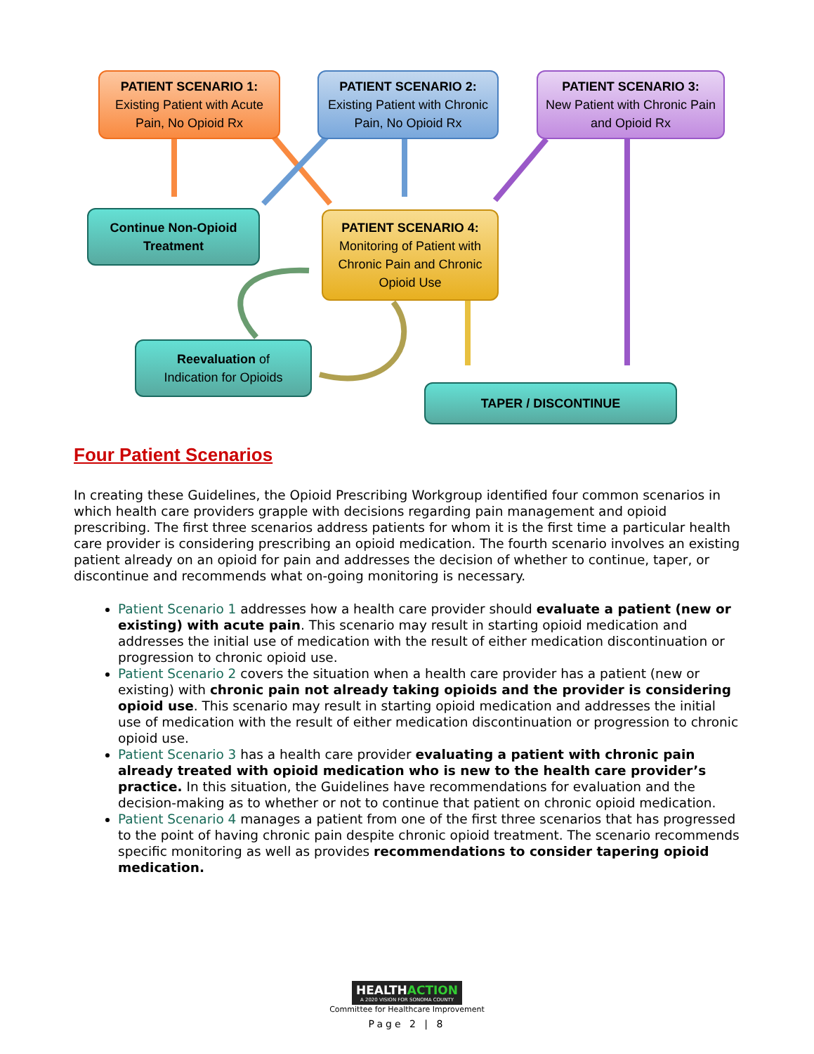PATIENT SCENARIO 1:
Existing Patient with Acute Pain, No Opioid Rx
PATIENT SCENARIO 2:
Existing Patient with Chronic Pain, No Opioid Rx
PATIENT SCENARIO 3:
New Patient with Chronic Pain and Opioid Rx
Continue Non-Opioid Treatment
PATIENT SCENARIO 4:
Monitoring of Patient with Chronic Pain and Chronic Opioid Use
Reevaluation of
Indication for Opioids
TAPER / DISCONTINUE
Four Patient Scenarios
In creating these Guidelines, the Opioid Prescribing Workgroup identified four common scenarios in which health care providers grapple with decisions regarding pain management and opioid prescribing. The first three scenarios address patients for whom it is the first time a particular health care provider is considering prescribing an opioid medication. The fourth scenario involves an existing patient already on an opioid for pain and addresses the decision of whether to continue, taper, or discontinue and recommends what on-going monitoring is necessary.
Patient Scenario 1 addresses how a health care provider should evaluate a patient (new or existing) with acute pain. This scenario may result in starting opioid medication and addresses the initial use of medication with the result of either medication discontinuation or progression to chronic opioid use.
Patient Scenario 2 covers the situation when a health care provider has a patient (new or existing) with chronic pain not already taking opioids and the provider is considering opioid use. This scenario may result in starting opioid medication and addresses the initial use of medication with the result of either medication discontinuation or progression to chronic opioid use.
Patient Scenario 3 has a health care provider evaluating a patient with chronic pain already treated with opioid medication who is new to the health care provider’s practice. In this situation, the Guidelines have recommendations for evaluation and the decision-making as to whether or not to continue that patient on chronic opioid medication.
Patient Scenario 4 manages a patient from one of the first three scenarios that has progressed to the point of having chronic pain despite chronic opioid treatment. The scenario recommends specific monitoring as well as provides recommendations to consider tapering opioid medication.
HEALTHACTION
A 2020 VISION FOR SONOMA COUNTY
Committee for Healthcare Improvement
Page 2 | 8